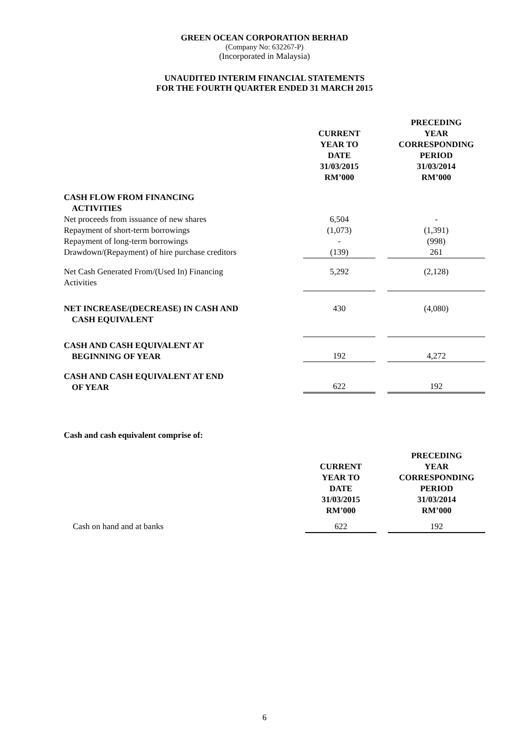GREEN OCEAN CORPORATION BERHAD
(Company No: 632267-P)
(Incorporated in Malaysia)
UNAUDITED INTERIM FINANCIAL STATEMENTS
FOR THE FOURTH QUARTER ENDED 31 MARCH 2015
| | CURRENT YEAR TO DATE 31/03/2015 RM’000 | | PRECEDING YEAR CORRESPONDING PERIOD 31/03/2014 RM’000 |
| CASH FLOW FROM FINANCING ACTIVITIES | | | |
| Net proceeds from issuance of new shares | 6,504 | | - |
| Repayment of short-term borrowings | (1,073) | | (1,391) |
| Repayment of long-term borrowings | - | | (998) |
| Drawdown/(Repayment) of hire purchase creditors | (139) | | 261 |
| Net Cash Generated From/(Used In) Financing Activities | 5,292 | | (2,128) |
| NET INCREASE/(DECREASE) IN CASH AND CASH EQUIVALENT | 430 | | (4,080) |
| CASH AND CASH EQUIVALENT AT BEGINNING OF YEAR | 192 | | 4,272 |
| CASH AND CASH EQUIVALENT AT END OF YEAR | 622 | | 192 |
Cash and cash equivalent comprise of:
| | CURRENT YEAR TO DATE 31/03/2015 RM’000 | | PRECEDING YEAR CORRESPONDING PERIOD 31/03/2014 RM’000 |
| Cash on hand and at banks | 622 | | 192 |
6